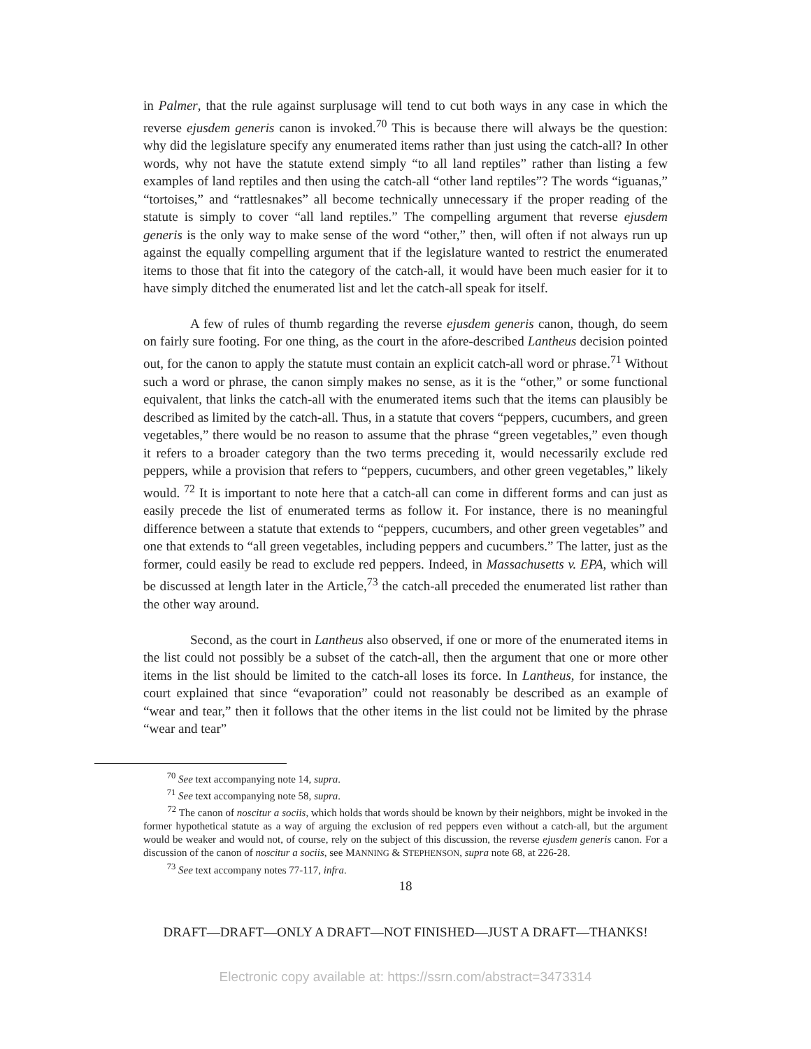in Palmer, that the rule against surplusage will tend to cut both ways in any case in which the reverse ejusdem generis canon is invoked.<sup>70</sup> This is because there will always be the question: why did the legislature specify any enumerated items rather than just using the catch-all? In other words, why not have the statute extend simply “to all land reptiles” rather than listing a few examples of land reptiles and then using the catch-all “other land reptiles”? The words “iguanas,” “tortoises,” and “rattlesnakes” all become technically unnecessary if the proper reading of the statute is simply to cover “all land reptiles.” The compelling argument that reverse ejusdem generis is the only way to make sense of the word “other,” then, will often if not always run up against the equally compelling argument that if the legislature wanted to restrict the enumerated items to those that fit into the category of the catch-all, it would have been much easier for it to have simply ditched the enumerated list and let the catch-all speak for itself.
A few of rules of thumb regarding the reverse ejusdem generis canon, though, do seem on fairly sure footing. For one thing, as the court in the afore-described Lantheus decision pointed out, for the canon to apply the statute must contain an explicit catch-all word or phrase.<sup>71</sup> Without such a word or phrase, the canon simply makes no sense, as it is the “other,” or some functional equivalent, that links the catch-all with the enumerated items such that the items can plausibly be described as limited by the catch-all. Thus, in a statute that covers “peppers, cucumbers, and green vegetables,” there would be no reason to assume that the phrase “green vegetables,” even though it refers to a broader category than the two terms preceding it, would necessarily exclude red peppers, while a provision that refers to “peppers, cucumbers, and other green vegetables,” likely would. <sup>72</sup> It is important to note here that a catch-all can come in different forms and can just as easily precede the list of enumerated terms as follow it. For instance, there is no meaningful difference between a statute that extends to “peppers, cucumbers, and other green vegetables” and one that extends to “all green vegetables, including peppers and cucumbers.” The latter, just as the former, could easily be read to exclude red peppers. Indeed, in Massachusetts v. EPA, which will be discussed at length later in the Article,<sup>73</sup> the catch-all preceded the enumerated list rather than the other way around.
Second, as the court in Lantheus also observed, if one or more of the enumerated items in the list could not possibly be a subset of the catch-all, then the argument that one or more other items in the list should be limited to the catch-all loses its force. In Lantheus, for instance, the court explained that since “evaporation” could not reasonably be described as an example of “wear and tear,” then it follows that the other items in the list could not be limited by the phrase “wear and tear”
<sup>70</sup> See text accompanying note 14, supra.
<sup>71</sup> See text accompanying note 58, supra.
<sup>72</sup> The canon of noscitur a sociis, which holds that words should be known by their neighbors, might be invoked in the former hypothetical statute as a way of arguing the exclusion of red peppers even without a catch-all, but the argument would be weaker and would not, of course, rely on the subject of this discussion, the reverse ejusdem generis canon. For a discussion of the canon of noscitur a sociis, see MANNING & STEPHENSON, supra note 68, at 226-28.
<sup>73</sup> See text accompany notes 77-117, infra.
18
DRAFT—DRAFT—ONLY A DRAFT—NOT FINISHED—JUST A DRAFT—THANKS!
Electronic copy available at: https://ssrn.com/abstract=3473314